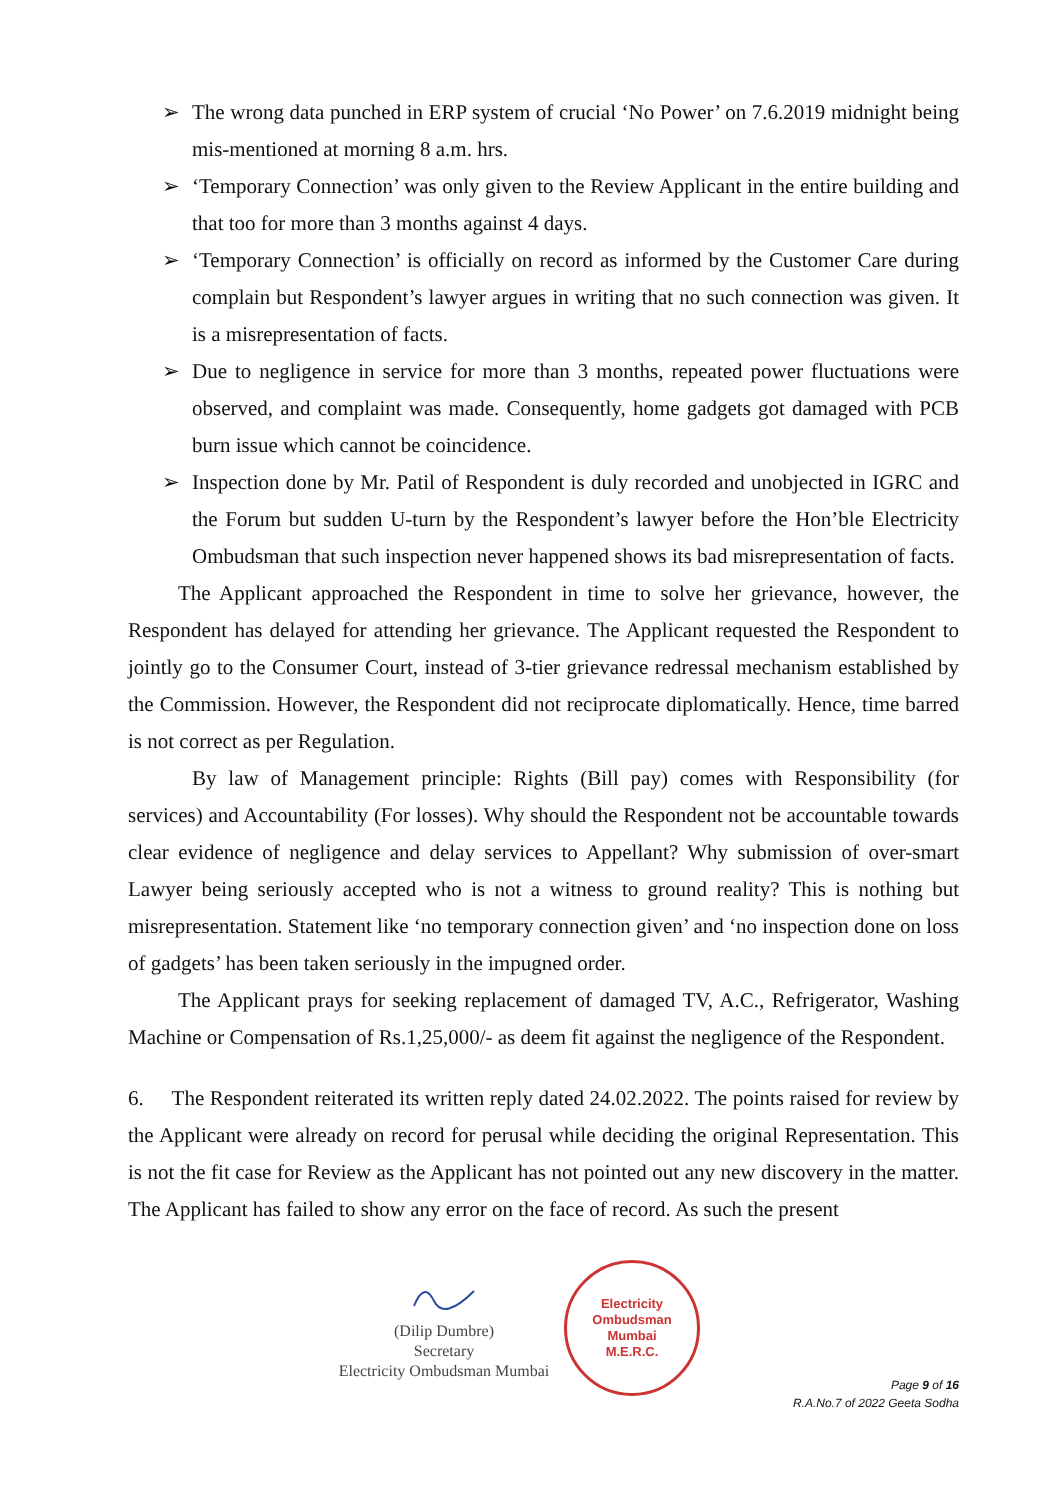➢ The wrong data punched in ERP system of crucial ‘No Power’ on 7.6.2019 midnight being mis-mentioned at morning 8 a.m. hrs.
➢ ‘Temporary Connection’ was only given to the Review Applicant in the entire building and that too for more than 3 months against 4 days.
➢ ‘Temporary Connection’ is officially on record as informed by the Customer Care during complain but Respondent’s lawyer argues in writing that no such connection was given. It is a misrepresentation of facts.
➢ Due to negligence in service for more than 3 months, repeated power fluctuations were observed, and complaint was made. Consequently, home gadgets got damaged with PCB burn issue which cannot be coincidence.
➢ Inspection done by Mr. Patil of Respondent is duly recorded and unobjected in IGRC and the Forum but sudden U-turn by the Respondent’s lawyer before the Hon’ble Electricity Ombudsman that such inspection never happened shows its bad misrepresentation of facts.
The Applicant approached the Respondent in time to solve her grievance, however, the Respondent has delayed for attending her grievance. The Applicant requested the Respondent to jointly go to the Consumer Court, instead of 3-tier grievance redressal mechanism established by the Commission. However, the Respondent did not reciprocate diplomatically. Hence, time barred is not correct as per Regulation.
By law of Management principle: Rights (Bill pay) comes with Responsibility (for services) and Accountability (For losses). Why should the Respondent not be accountable towards clear evidence of negligence and delay services to Appellant? Why submission of over-smart Lawyer being seriously accepted who is not a witness to ground reality? This is nothing but misrepresentation. Statement like ‘no temporary connection given’ and ‘no inspection done on loss of gadgets’ has been taken seriously in the impugned order.
The Applicant prays for seeking replacement of damaged TV, A.C., Refrigerator, Washing Machine or Compensation of Rs.1,25,000/- as deem fit against the negligence of the Respondent.
6. The Respondent reiterated its written reply dated 24.02.2022. The points raised for review by the Applicant were already on record for perusal while deciding the original Representation. This is not the fit case for Review as the Applicant has not pointed out any new discovery in the matter. The Applicant has failed to show any error on the face of record. As such the present
(Dilip Dumbre)
Secretary
Electricity Ombudsman Mumbai
Electricity Ombudsman
Mumbai
M.E.R.C.
Page 9 of 16
R.A.No.7 of 2022 Geeta Sodha